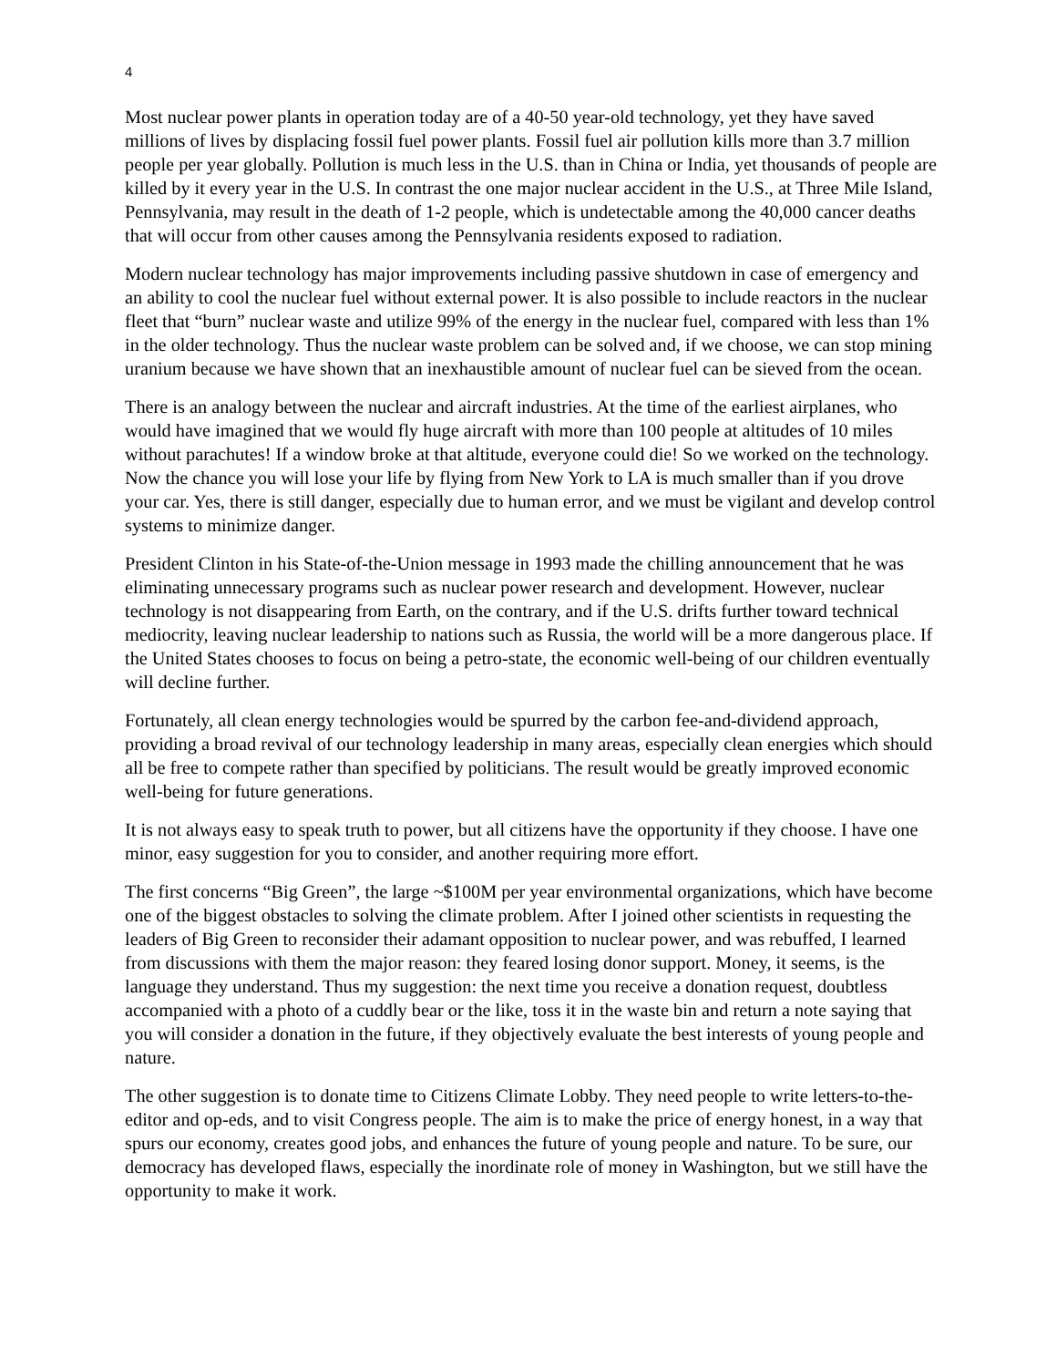4
Most nuclear power plants in operation today are of a 40-50 year-old technology, yet they have saved millions of lives by displacing fossil fuel power plants. Fossil fuel air pollution kills more than 3.7 million people per year globally. Pollution is much less in the U.S. than in China or India, yet thousands of people are killed by it every year in the U.S. In contrast the one major nuclear accident in the U.S., at Three Mile Island, Pennsylvania, may result in the death of 1-2 people, which is undetectable among the 40,000 cancer deaths that will occur from other causes among the Pennsylvania residents exposed to radiation.
Modern nuclear technology has major improvements including passive shutdown in case of emergency and an ability to cool the nuclear fuel without external power. It is also possible to include reactors in the nuclear fleet that “burn” nuclear waste and utilize 99% of the energy in the nuclear fuel, compared with less than 1% in the older technology. Thus the nuclear waste problem can be solved and, if we choose, we can stop mining uranium because we have shown that an inexhaustible amount of nuclear fuel can be sieved from the ocean.
There is an analogy between the nuclear and aircraft industries. At the time of the earliest airplanes, who would have imagined that we would fly huge aircraft with more than 100 people at altitudes of 10 miles without parachutes! If a window broke at that altitude, everyone could die! So we worked on the technology. Now the chance you will lose your life by flying from New York to LA is much smaller than if you drove your car. Yes, there is still danger, especially due to human error, and we must be vigilant and develop control systems to minimize danger.
President Clinton in his State-of-the-Union message in 1993 made the chilling announcement that he was eliminating unnecessary programs such as nuclear power research and development. However, nuclear technology is not disappearing from Earth, on the contrary, and if the U.S. drifts further toward technical mediocrity, leaving nuclear leadership to nations such as Russia, the world will be a more dangerous place. If the United States chooses to focus on being a petro-state, the economic well-being of our children eventually will decline further.
Fortunately, all clean energy technologies would be spurred by the carbon fee-and-dividend approach, providing a broad revival of our technology leadership in many areas, especially clean energies which should all be free to compete rather than specified by politicians. The result would be greatly improved economic well-being for future generations.
It is not always easy to speak truth to power, but all citizens have the opportunity if they choose. I have one minor, easy suggestion for you to consider, and another requiring more effort.
The first concerns “Big Green”, the large ~$100M per year environmental organizations, which have become one of the biggest obstacles to solving the climate problem. After I joined other scientists in requesting the leaders of Big Green to reconsider their adamant opposition to nuclear power, and was rebuffed, I learned from discussions with them the major reason: they feared losing donor support. Money, it seems, is the language they understand. Thus my suggestion: the next time you receive a donation request, doubtless accompanied with a photo of a cuddly bear or the like, toss it in the waste bin and return a note saying that you will consider a donation in the future, if they objectively evaluate the best interests of young people and nature.
The other suggestion is to donate time to Citizens Climate Lobby. They need people to write letters-to-the-editor and op-eds, and to visit Congress people. The aim is to make the price of energy honest, in a way that spurs our economy, creates good jobs, and enhances the future of young people and nature. To be sure, our democracy has developed flaws, especially the inordinate role of money in Washington, but we still have the opportunity to make it work.